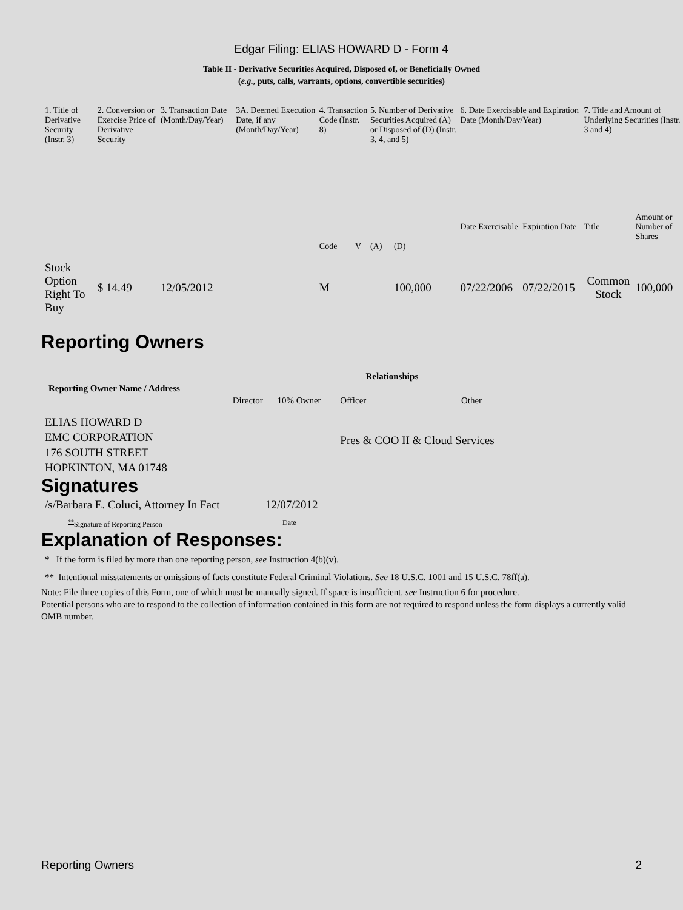Edgar Filing: ELIAS HOWARD D - Form 4
Table II - Derivative Securities Acquired, Disposed of, or Beneficially Owned
(e.g., puts, calls, warrants, options, convertible securities)
| 1. Title of Derivative Security (Instr. 3) | 2. Conversion or Exercise Price of Derivative Security | 3. Transaction Date (Month/Day/Year) | 3A. Deemed Execution Date, if any (Month/Day/Year) | 4. Transaction Code (Instr. 8) | | 5. Number of Derivative Securities Acquired (A) or Disposed of (D) (Instr. 3, 4, and 5) | | 6. Date Exercisable and Expiration Date (Month/Day/Year) | | 7. Title and Amount of Underlying Securities (Instr. 3 and 4) | |
| --- | --- | --- | --- | --- | --- | --- | --- | --- | --- | --- | --- |
| | | | | Code | V | (A) | (D) | Date Exercisable | Expiration Date | Title | Amount or Number of Shares |
| Stock Option Right To Buy | $ 14.49 | 12/05/2012 | | M | | | 100,000 | 07/22/2006 | 07/22/2015 | Common Stock | 100,000 |
Reporting Owners
| Reporting Owner Name / Address | Relationships | | | |
| --- | --- | --- | --- | --- |
| | Director | 10% Owner | Officer | Other |
| ELIAS HOWARD D EMC CORPORATION 176 SOUTH STREET HOPKINTON, MA 01748 | | | Pres & COO II & Cloud Services | |
Signatures
| /s/Barbara E. Coluci, Attorney In Fact | 12/07/2012 |
| <sup>**</sup> Signature of Reporting Person | Date |
Explanation of Responses:
* If the form is filed by more than one reporting person, see Instruction 4(b)(v).
** Intentional misstatements or omissions of facts constitute Federal Criminal Violations. See 18 U.S.C. 1001 and 15 U.S.C. 78ff(a).
Note: File three copies of this Form, one of which must be manually signed. If space is insufficient, see Instruction 6 for procedure.
Potential persons who are to respond to the collection of information contained in this form are not required to respond unless the form displays a currently valid OMB number.
Reporting Owners 2